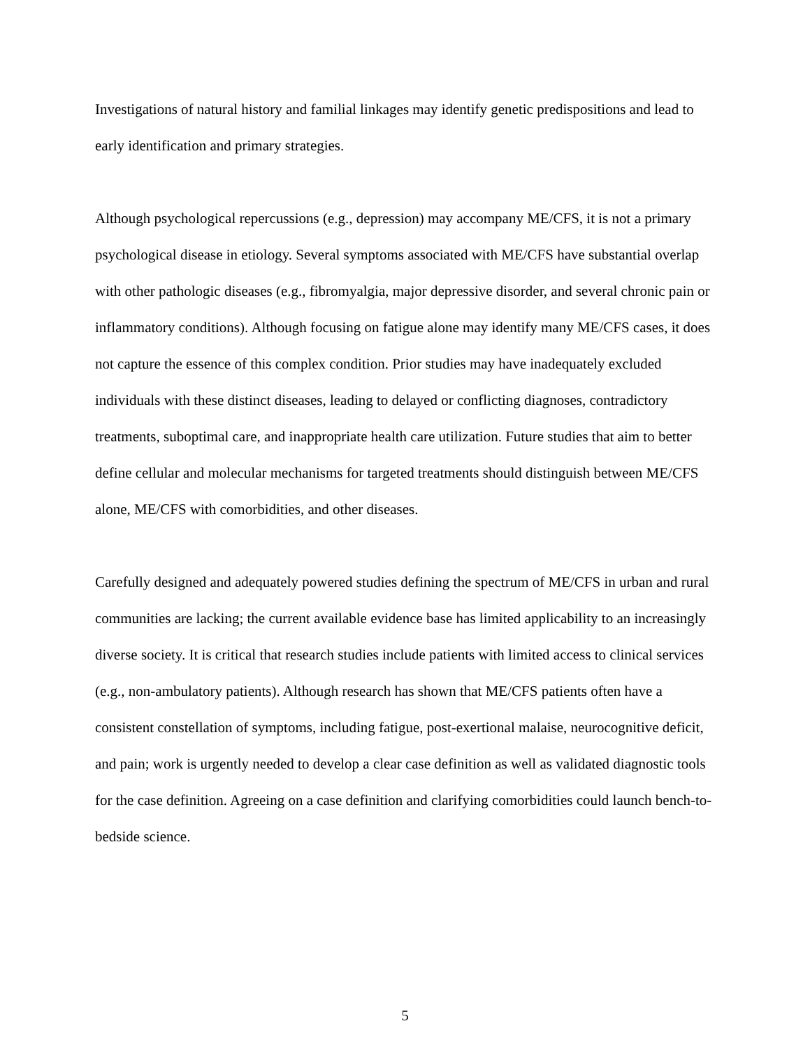Investigations of natural history and familial linkages may identify genetic predispositions and lead to early identification and primary strategies.
Although psychological repercussions (e.g., depression) may accompany ME/CFS, it is not a primary psychological disease in etiology. Several symptoms associated with ME/CFS have substantial overlap with other pathologic diseases (e.g., fibromyalgia, major depressive disorder, and several chronic pain or inflammatory conditions). Although focusing on fatigue alone may identify many ME/CFS cases, it does not capture the essence of this complex condition. Prior studies may have inadequately excluded individuals with these distinct diseases, leading to delayed or conflicting diagnoses, contradictory treatments, suboptimal care, and inappropriate health care utilization. Future studies that aim to better define cellular and molecular mechanisms for targeted treatments should distinguish between ME/CFS alone, ME/CFS with comorbidities, and other diseases.
Carefully designed and adequately powered studies defining the spectrum of ME/CFS in urban and rural communities are lacking; the current available evidence base has limited applicability to an increasingly diverse society. It is critical that research studies include patients with limited access to clinical services (e.g., non-ambulatory patients). Although research has shown that ME/CFS patients often have a consistent constellation of symptoms, including fatigue, post-exertional malaise, neurocognitive deficit, and pain; work is urgently needed to develop a clear case definition as well as validated diagnostic tools for the case definition. Agreeing on a case definition and clarifying comorbidities could launch bench-to-bedside science.
5